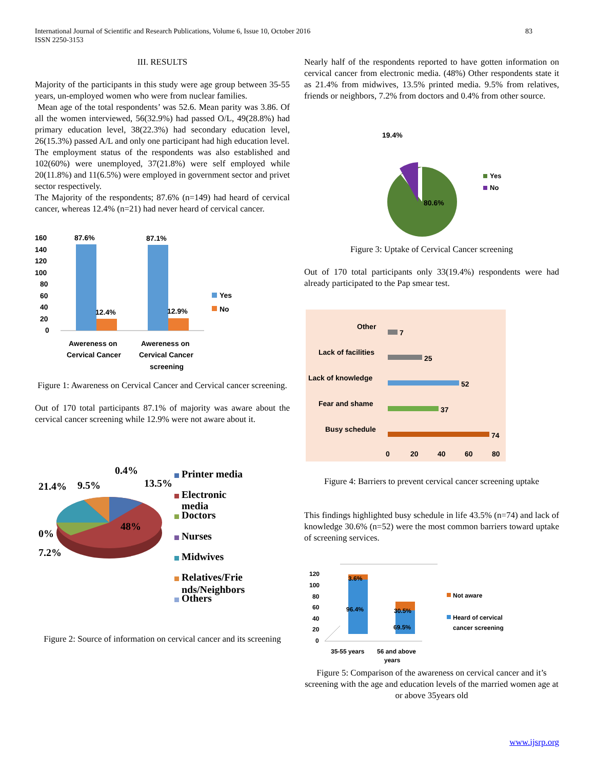International Journal of Scientific and Research Publications, Volume 6, Issue 10, October 2016
ISSN 2250-3153
83
III. RESULTS
Majority of the participants in this study were age group between 35-55 years, un-employed women who were from nuclear families.
Mean age of the total respondents’ was 52.6. Mean parity was 3.86. Of all the women interviewed, 56(32.9%) had passed O/L, 49(28.8%) had primary education level, 38(22.3%) had secondary education level, 26(15.3%) passed A/L and only one participant had high education level.
The employment status of the respondents was also established and 102(60%) were unemployed, 37(21.8%) were self employed while 20(11.8%) and 11(6.5%) were employed in government sector and privet sector respectively.
The Majority of the respondents; 87.6% (n=149) had heard of cervical cancer, whereas 12.4% (n=21) had never heard of cervical cancer.
160
140
120
100
80
60
40
20
0
87.6%
12.4%
87.1%
12.9%
Yes
No
Awereness on
Cervical Cancer
Awereness on
Cervical Cancer
screening
Figure 1: Awareness on Cervical Cancer and Cervical cancer screening.
Out of 170 total participants 87.1% of majority was aware about the cervical cancer screening while 12.9% were not aware about it.
21.4%
9.5%
0.4%
13.5%
48%
0%
7.2%
Printer media
Electronic
media
Doctors
Nurses
Midwives
Relatives/Frie
nds/Neighbors
Others
Figure 2: Source of information on cervical cancer and its screening
Nearly half of the respondents reported to have gotten information on cervical cancer from electronic media. (48%) Other respondents state it as 21.4% from midwives, 13.5% printed media. 9.5% from relatives, friends or neighbors, 7.2% from doctors and 0.4% from other source.
19.4%
80.6%
Yes
No
Figure 3: Uptake of Cervical Cancer screening
Out of 170 total participants only 33(19.4%) respondents were had already participated to the Pap smear test.
Other
Lack of facilities
Lack of knowledge
Fear and shame
Busy schedule
7
25
52
37
74
0
20
40
60
80
Figure 4: Barriers to prevent cervical cancer screening uptake
This findings highlighted busy schedule in life 43.5% (n=74) and lack of knowledge 30.6% (n=52) were the most common barriers toward uptake of screening services.
120
100
80
60
40
20
0
3.6%
96.4%
30.5%
69.5%
35-55 years
56 and above
years
Not aware
Heard of cervical
cancer screening
Figure 5: Comparison of the awareness on cervical cancer and it’s screening with the age and education levels of the married women age at or above 35years old
www.ijsrp.org